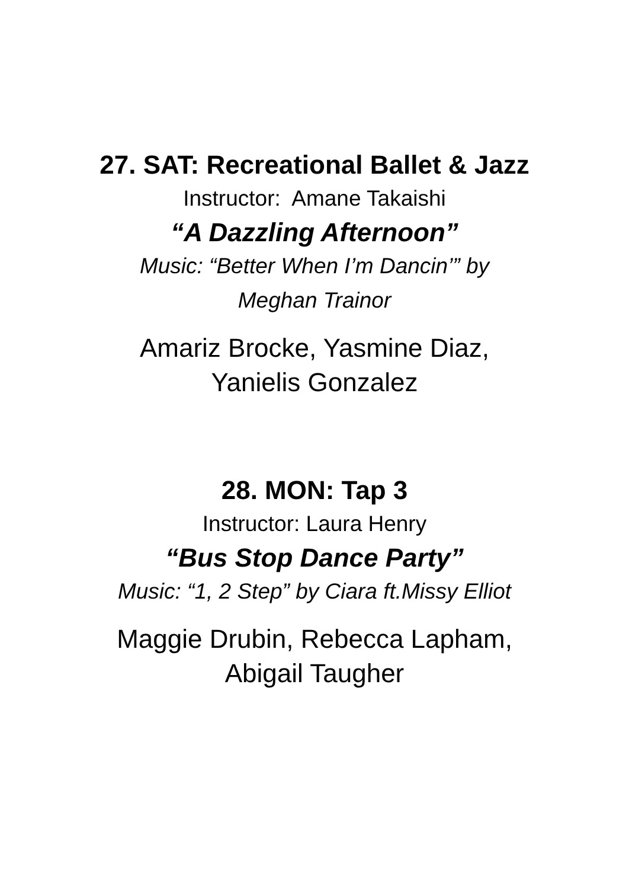27. SAT: Recreational Ballet & Jazz
Instructor: Amane Takaishi
“A Dazzling Afternoon”
Music: “Better When I’m Dancin’” by
Meghan Trainor
Amariz Brocke, Yasmine Diaz,
Yanielis Gonzalez
28. MON: Tap 3
Instructor: Laura Henry
“Bus Stop Dance Party”
Music: “1, 2 Step” by Ciara ft.Missy Elliot
Maggie Drubin, Rebecca Lapham,
Abigail Taugher